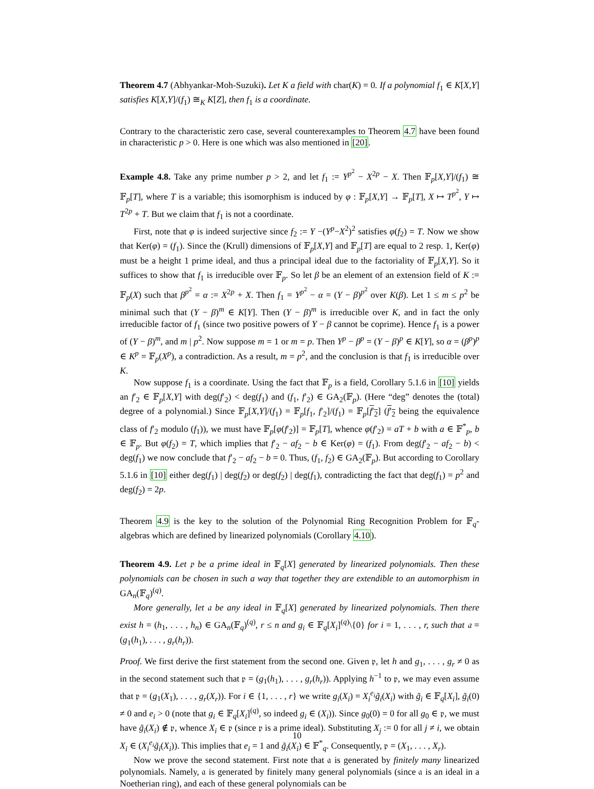Theorem 4.7 (Abhyankar-Moh-Suzuki). Let K a field with char(K) = 0. If a polynomial f<sub>1</sub> ∈ K[X,Y] satisfies K[X,Y]/(f<sub>1</sub>) ≅<sub>K</sub> K[Z], then f<sub>1</sub> is a coordinate.
Contrary to the characteristic zero case, several counterexamples to Theorem 4.7 have been found in characteristic p > 0. Here is one which was also mentioned in [20].
Example 4.8. Take any prime number p > 2, and let f<sub>1</sub> := Y<sup>p<sup>2</sup></sup> − X<sup>2p</sup> − X. Then 𝔽<sub>p</sub>[X,Y]/(f<sub>1</sub>) ≅ 𝔽<sub>p</sub>[T], where T is a variable; this isomorphism is induced by φ : 𝔽<sub>p</sub>[X,Y] → 𝔽<sub>p</sub>[T], X ↦ T<sup>p<sup>2</sup></sup>, Y ↦ T<sup>2p</sup> + T. But we claim that f<sub>1</sub> is not a coordinate.
First, note that φ is indeed surjective since f<sub>2</sub> := Y −(Y<sup>p</sup>−X<sup>2</sup>)<sup>2</sup> satisfies φ(f<sub>2</sub>) = T. Now we show that Ker(φ) = (f<sub>1</sub>). Since the (Krull) dimensions of 𝔽<sub>p</sub>[X,Y] and 𝔽<sub>p</sub>[T] are equal to 2 resp. 1, Ker(φ) must be a height 1 prime ideal, and thus a principal ideal due to the factoriality of 𝔽<sub>p</sub>[X,Y]. So it suffices to show that f<sub>1</sub> is irreducible over 𝔽<sub>p</sub>. So let β be an element of an extension field of K := 𝔽<sub>p</sub>(X) such that β<sup>p<sup>2</sup></sup> = α := X<sup>2p</sup> + X. Then f<sub>1</sub> = Y<sup>p<sup>2</sup></sup> − α = (Y − β)<sup>p<sup>2</sup></sup> over K(β). Let 1 ≤ m ≤ p<sup>2</sup> be minimal such that (Y − β)<sup>m</sup> ∈ K[Y]. Then (Y − β)<sup>m</sup> is irreducible over K, and in fact the only irreducible factor of f<sub>1</sub> (since two positive powers of Y − β cannot be coprime). Hence f<sub>1</sub> is a power of (Y − β)<sup>m</sup>, and m | p<sup>2</sup>. Now suppose m = 1 or m = p. Then Y<sup>p</sup> − β<sup>p</sup> = (Y − β)<sup>p</sup> ∈ K[Y], so α = (β<sup>p</sup>)<sup>p</sup> ∈ K<sup>p</sup> = 𝔽<sub>p</sub>(X<sup>p</sup>), a contradiction. As a result, m = p<sup>2</sup>, and the conclusion is that f<sub>1</sub> is irreducible over K.
Now suppose f<sub>1</sub> is a coordinate. Using the fact that 𝔽<sub>p</sub> is a field, Corollary 5.1.6 in [10] yields an f′<sub>2</sub> ∈ 𝔽<sub>p</sub>[X,Y] with deg(f′<sub>2</sub>) < deg(f<sub>1</sub>) and (f<sub>1</sub>, f′<sub>2</sub>) ∈ GA<sub>2</sub>(𝔽<sub>p</sub>). (Here “deg” denotes the (total) degree of a polynomial.) Since 𝔽<sub>p</sub>[X,Y]/(f<sub>1</sub>) = 𝔽<sub>p</sub>[f<sub>1</sub>, f′<sub>2</sub>]/(f<sub>1</sub>) = 𝔽<sub>p</sub>[f′<sub>2</sub>] (f′<sub>2</sub> being the equivalence class of f′<sub>2</sub> modulo (f<sub>1</sub>)), we must have 𝔽<sub>p</sub>[φ(f′<sub>2</sub>)] = 𝔽<sub>p</sub>[T], whence φ(f′<sub>2</sub>) = aT + b with a ∈ 𝔽<sup>*</sup><sub>p</sub>, b ∈ 𝔽<sub>p</sub>. But φ(f<sub>2</sub>) = T, which implies that f′<sub>2</sub> − af<sub>2</sub> − b ∈ Ker(φ) = (f<sub>1</sub>). From deg(f′<sub>2</sub> − af<sub>2</sub> − b) < deg(f<sub>1</sub>) we now conclude that f′<sub>2</sub> − af<sub>2</sub> − b = 0. Thus, (f<sub>1</sub>, f<sub>2</sub>) ∈ GA<sub>2</sub>(𝔽<sub>p</sub>). But according to Corollary 5.1.6 in [10] either deg(f<sub>1</sub>) | deg(f<sub>2</sub>) or deg(f<sub>2</sub>) | deg(f<sub>1</sub>), contradicting the fact that deg(f<sub>1</sub>) = p<sup>2</sup> and deg(f<sub>2</sub>) = 2p.
Theorem 4.9 is the key to the solution of the Polynomial Ring Recognition Problem for 𝔽<sub>q</sub>-algebras which are defined by linearized polynomials (Corollary 4.10).
Theorem 4.9. Let 𝔭 be a prime ideal in 𝔽<sub>q</sub>[X] generated by linearized polynomials. Then these polynomials can be chosen in such a way that together they are extendible to an automorphism in GA<sub>n</sub>(𝔽<sub>q</sub>)<sup>(q)</sup>.
More generally, let 𝔞 be any ideal in 𝔽<sub>q</sub>[X] generated by linearized polynomials. Then there exist h = (h<sub>1</sub>, . . . , h<sub>n</sub>) ∈ GA<sub>n</sub>(𝔽<sub>q</sub>)<sup>(q)</sup>, r ≤ n and g<sub>i</sub> ∈ 𝔽<sub>q</sub>[X<sub>i</sub>]<sup>(q)</sup>\{0} for i = 1, . . . , r, such that 𝔞 = (g<sub>1</sub>(h<sub>1</sub>), . . . , g<sub>r</sub>(h<sub>r</sub>)).
Proof. We first derive the first statement from the second one. Given 𝔭, let h and g<sub>1</sub>, . . . , g<sub>r</sub> ≠ 0 as in the second statement such that 𝔭 = (g<sub>1</sub>(h<sub>1</sub>), . . . , g<sub>r</sub>(h<sub>r</sub>)). Applying h<sup>−1</sup> to 𝔭, we may even assume that 𝔭 = (g<sub>1</sub>(X<sub>1</sub>), . . . , g<sub>r</sub>(X<sub>r</sub>)). For i ∈ {1, . . . , r} we write g<sub>i</sub>(X<sub>i</sub>) = X<sub>i</sub><sup>e<sub>i</sub></sup>g̃<sub>i</sub>(X<sub>i</sub>) with g̃<sub>i</sub> ∈ 𝔽<sub>q</sub>[X<sub>i</sub>], g̃<sub>i</sub>(0) ≠ 0 and e<sub>i</sub> > 0 (note that g<sub>i</sub> ∈ 𝔽<sub>q</sub>[X<sub>i</sub>]<sup>(q)</sup>, so indeed g<sub>i</sub> ∈ (X<sub>i</sub>)). Since g<sub>0</sub>(0) = 0 for all g<sub>0</sub> ∈ 𝔭, we must have g̃<sub>i</sub>(X<sub>i</sub>) ∉ 𝔭, whence X<sub>i</sub> ∈ 𝔭 (since 𝔭 is a prime ideal). Substituting X<sub>j</sub> := 0 for all j ≠ i, we obtain X<sub>i</sub> ∈ (X<sub>i</sub><sup>e<sub>i</sub></sup>g̃<sub>i</sub>(X<sub>i</sub>)). This implies that e<sub>i</sub> = 1 and g̃<sub>i</sub>(X<sub>i</sub>) ∈ 𝔽<sup>*</sup><sub>q</sub>. Consequently, 𝔭 = (X<sub>1</sub>, . . . , X<sub>r</sub>).
Now we prove the second statement. First note that 𝔞 is generated by finitely many linearized polynomials. Namely, 𝔞 is generated by finitely many general polynomials (since 𝔞 is an ideal in a Noetherian ring), and each of these general polynomials can be
10